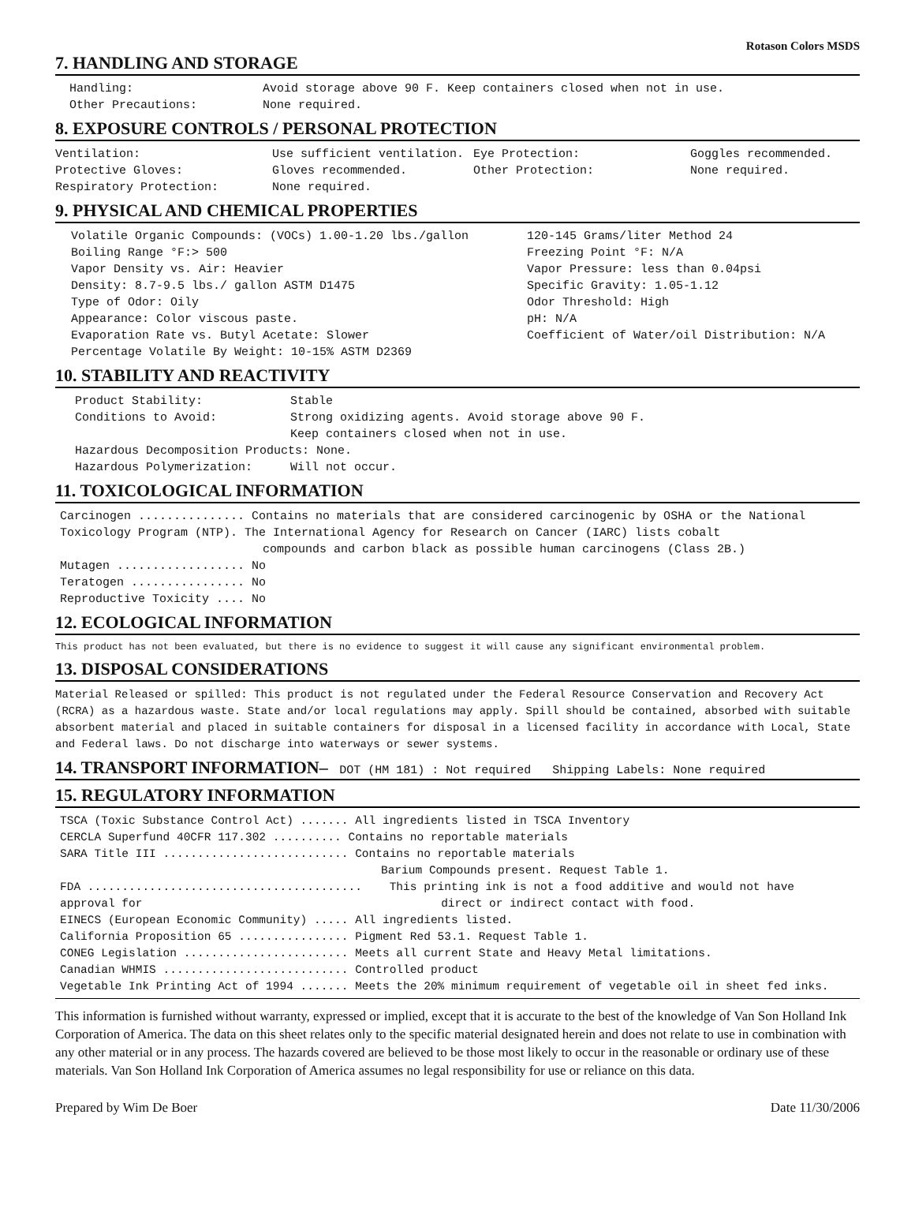Rotason Colors MSDS
7. HANDLING AND STORAGE
Handling: Avoid storage above 90 F. Keep containers closed when not in use.
Other Precautions: None required.
8. EXPOSURE CONTROLS / PERSONAL PROTECTION
Ventilation: Use sufficient ventilation. Eye Protection: Goggles recommended.
Protective Gloves: Gloves recommended. Other Protection: None required.
Respiratory Protection: None required.
9. PHYSICAL AND CHEMICAL PROPERTIES
Volatile Organic Compounds: (VOCs) 1.00-1.20 lbs./gallon
Boiling Range °F:> 500
Vapor Density vs. Air: Heavier
Density: 8.7-9.5 lbs./ gallon ASTM D1475
Type of Odor: Oily
Appearance: Color viscous paste.
Evaporation Rate vs. Butyl Acetate: Slower
Percentage Volatile By Weight: 10-15% ASTM D2369
120-145 Grams/liter Method 24
Freezing Point °F: N/A
Vapor Pressure: less than 0.04psi
Specific Gravity: 1.05-1.12
Odor Threshold: High
pH: N/A
Coefficient of Water/oil Distribution: N/A
10. STABILITY AND REACTIVITY
Product Stability: Stable
Conditions to Avoid: Strong oxidizing agents. Avoid storage above 90 F.
Keep containers closed when not in use.
Hazardous Decomposition Products: None.
Hazardous Polymerization: Will not occur.
11. TOXICOLOGICAL INFORMATION
Carcinogen ............... Contains no materials that are considered carcinogenic by OSHA or the National
Toxicology Program (NTP). The International Agency for Research on Cancer (IARC) lists cobalt
compounds and carbon black as possible human carcinogens (Class 2B.)
Mutagen .................. No
Teratogen ................ No
Reproductive Toxicity .... No
12. ECOLOGICAL INFORMATION
This product has not been evaluated, but there is no evidence to suggest it will cause any significant environmental problem.
13. DISPOSAL CONSIDERATIONS
Material Released or spilled: This product is not regulated under the Federal Resource Conservation and Recovery Act (RCRA) as a hazardous waste. State and/or local regulations may apply. Spill should be contained, absorbed with suitable absorbent material and placed in suitable containers for disposal in a licensed facility in accordance with Local, State and Federal laws. Do not discharge into waterways or sewer systems.
14. TRANSPORT INFORMATION– DOT (HM 181) : Not required Shipping Labels: None required
15. REGULATORY INFORMATION
TSCA (Toxic Substance Control Act) ....... All ingredients listed in TSCA Inventory
CERCLA Superfund 40CFR 117.302 .......... Contains no reportable materials
SARA Title III ........................... Contains no reportable materials
Barium Compounds present. Request Table 1.
FDA ........................................ This printing ink is not a food additive and would not have
approval for direct or indirect contact with food.
EINECS (European Economic Community) ..... All ingredients listed.
California Proposition 65 ................ Pigment Red 53.1. Request Table 1.
CONEG Legislation ........................ Meets all current State and Heavy Metal limitations.
Canadian WHMIS ........................... Controlled product
Vegetable Ink Printing Act of 1994 ....... Meets the 20% minimum requirement of vegetable oil in sheet fed inks.
This information is furnished without warranty, expressed or implied, except that it is accurate to the best of the knowledge of Van Son Holland Ink Corporation of America. The data on this sheet relates only to the specific material designated herein and does not relate to use in combination with any other material or in any process. The hazards covered are believed to be those most likely to occur in the reasonable or ordinary use of these materials. Van Son Holland Ink Corporation of America assumes no legal responsibility for use or reliance on this data.
Prepared by Wim De Boer Date 11/30/2006